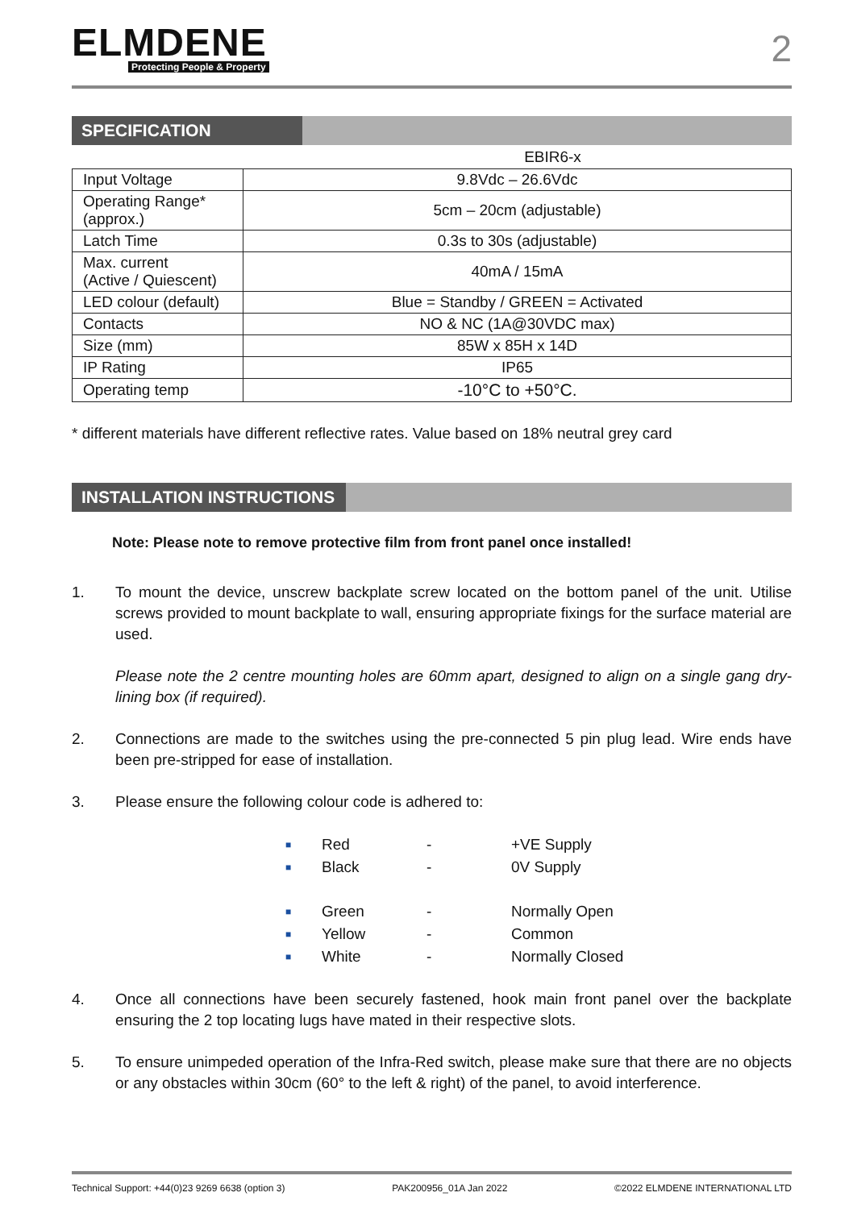ELMDENE
Protecting People & Property
2
SPECIFICATION
EBIR6-x
| Input Voltage | 9.8Vdc – 26.6Vdc |
| Operating Range* (approx.) | 5cm – 20cm (adjustable) |
| Latch Time | 0.3s to 30s (adjustable) |
| Max. current (Active / Quiescent) | 40mA / 15mA |
| LED colour (default) | Blue = Standby / GREEN = Activated |
| Contacts | NO & NC (1A@30VDC max) |
| Size (mm) | 85W x 85H x 14D |
| IP Rating | IP65 |
| Operating temp | -10°C to +50°C. |
* different materials have different reflective rates. Value based on 18% neutral grey card
INSTALLATION INSTRUCTIONS
Note: Please note to remove protective film from front panel once installed!
1. To mount the device, unscrew backplate screw located on the bottom panel of the unit. Utilise screws provided to mount backplate to wall, ensuring appropriate fixings for the surface material are used.
Please note the 2 centre mounting holes are 60mm apart, designed to align on a single gang dry-lining box (if required).
2. Connections are made to the switches using the pre-connected 5 pin plug lead. Wire ends have been pre-stripped for ease of installation.
3. Please ensure the following colour code is adhered to:
■ Red - +VE Supply
■ Black - 0V Supply
■ Green - Normally Open
■ Yellow - Common
■ White - Normally Closed
4. Once all connections have been securely fastened, hook main front panel over the backplate ensuring the 2 top locating lugs have mated in their respective slots.
5. To ensure unimpeded operation of the Infra-Red switch, please make sure that there are no objects or any obstacles within 30cm (60° to the left & right) of the panel, to avoid interference.
Technical Support: +44(0)23 9269 6638 (option 3) PAK200956_01A Jan 2022 ©2022 ELMDENE INTERNATIONAL LTD